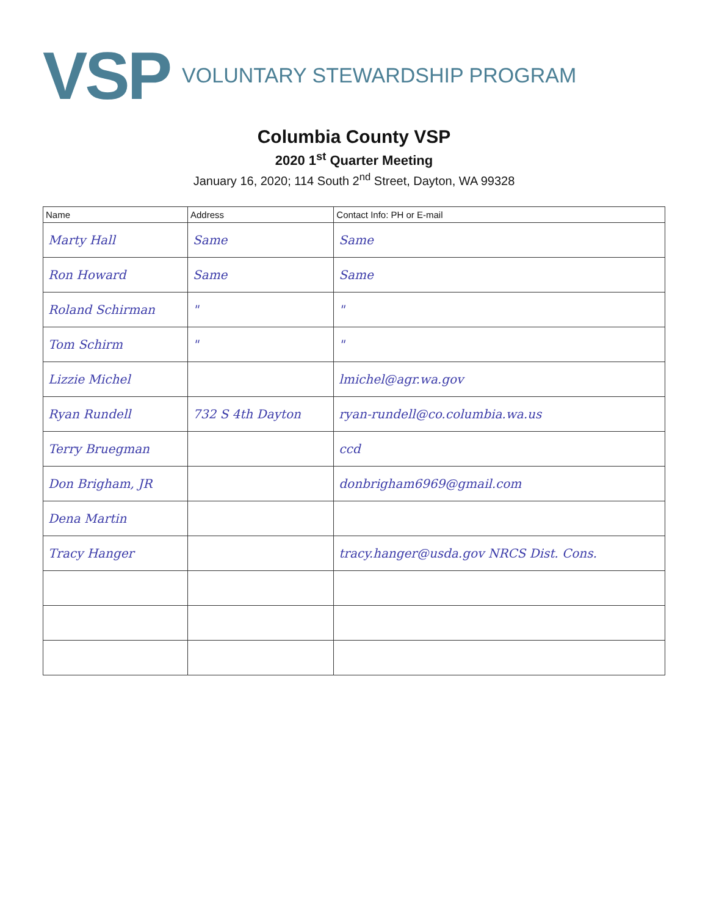VSP VOLUNTARY STEWARDSHIP PROGRAM
Columbia County VSP
2020 1<sup>st</sup> Quarter Meeting
January 16, 2020; 114 South 2<sup>nd</sup> Street, Dayton, WA 99328
| Name | Address | Contact Info: PH or E-mail |
| --- | --- | --- |
| Marty Hall | Same | Same |
| Ron Howard | Same | Same |
| Roland Schirman | " | " |
| Tom Schirm | " | " |
| Lizzie Michel | | lmichel@agr.wa.gov |
| Ryan Rundell | 732 S 4th Dayton | ryan-rundell@co.columbia.wa.us |
| Terry Bruegman | | ccd |
| Don Brigham, JR | | donbrigham6969@gmail.com |
| Dena Martin | | |
| Tracy Hanger | | tracy.hanger@usda.gov NRCS Dist. Cons. |